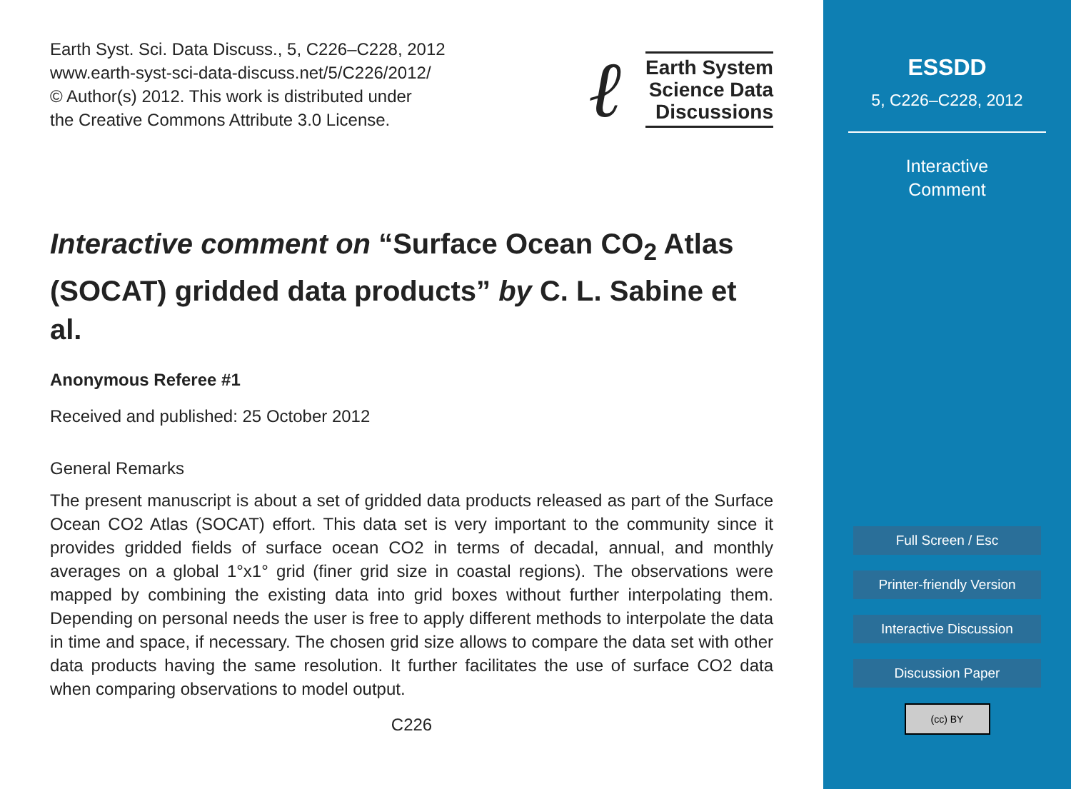Earth Syst. Sci. Data Discuss., 5, C226–C228, 2012
www.earth-syst-sci-data-discuss.net/5/C226/2012/
© Author(s) 2012. This work is distributed under
the Creative Commons Attribute 3.0 License.
ℓ
Earth System
Science Data
Discussions
Interactive comment on “Surface Ocean CO<sub>2</sub> Atlas (SOCAT) gridded data products” by C. L. Sabine et al.
Anonymous Referee #1
Received and published: 25 October 2012
General Remarks
The present manuscript is about a set of gridded data products released as part of the Surface Ocean CO2 Atlas (SOCAT) effort. This data set is very important to the community since it provides gridded fields of surface ocean CO2 in terms of decadal, annual, and monthly averages on a global 1°x1° grid (finer grid size in coastal regions). The observations were mapped by combining the existing data into grid boxes without further interpolating them. Depending on personal needs the user is free to apply different methods to interpolate the data in time and space, if necessary. The chosen grid size allows to compare the data set with other data products having the same resolution. It further facilitates the use of surface CO2 data when comparing observations to model output.
C226
ESSDD
5, C226–C228, 2012
Interactive
Comment
Full Screen / Esc
Printer-friendly Version
Interactive Discussion
Discussion Paper
(cc) BY